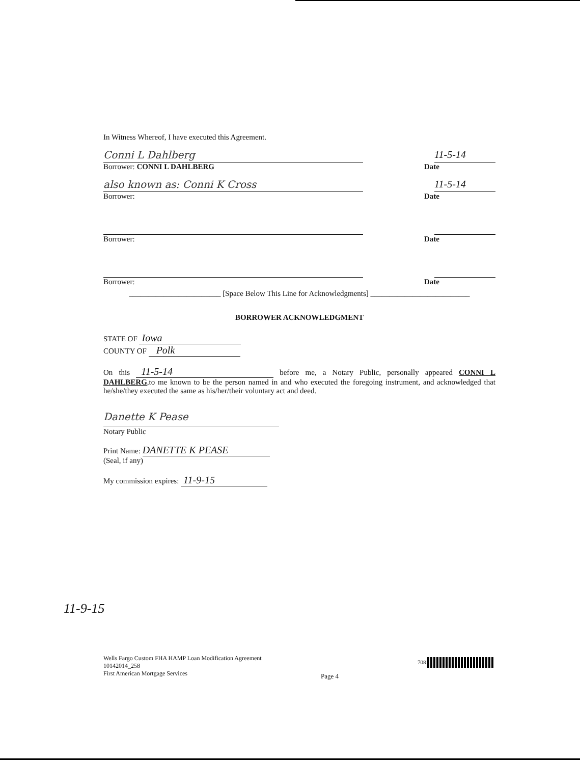In Witness Whereof, I have executed this Agreement.
Conni L Dahlberg
11-5-14
Borrower: CONNI L DAHLBERG Date
also known as: Conni K Cross
11-5-14
Borrower: Date
Borrower: Date
Borrower: Date
________________________ [Space Below This Line for Acknowledgments] __________________________
BORROWER ACKNOWLEDGMENT
STATE OF Iowa
COUNTY OF Polk
On this 11-5-14 before me, a Notary Public, personally appeared CONNI L DAHLBERG,to me known to be the person named in and who executed the foregoing instrument, and acknowledged that he/she/they executed the same as his/her/their voluntary act and deed.
Danette K Pease
Notary Public
Print Name: DANETTE K PEASE
(Seal, if any)
My commission expires: 11-9-15
11-9-15
Wells Fargo Custom FHA HAMP Loan Modification Agreement
10142014_258
First American Mortgage Services
Page 4
708